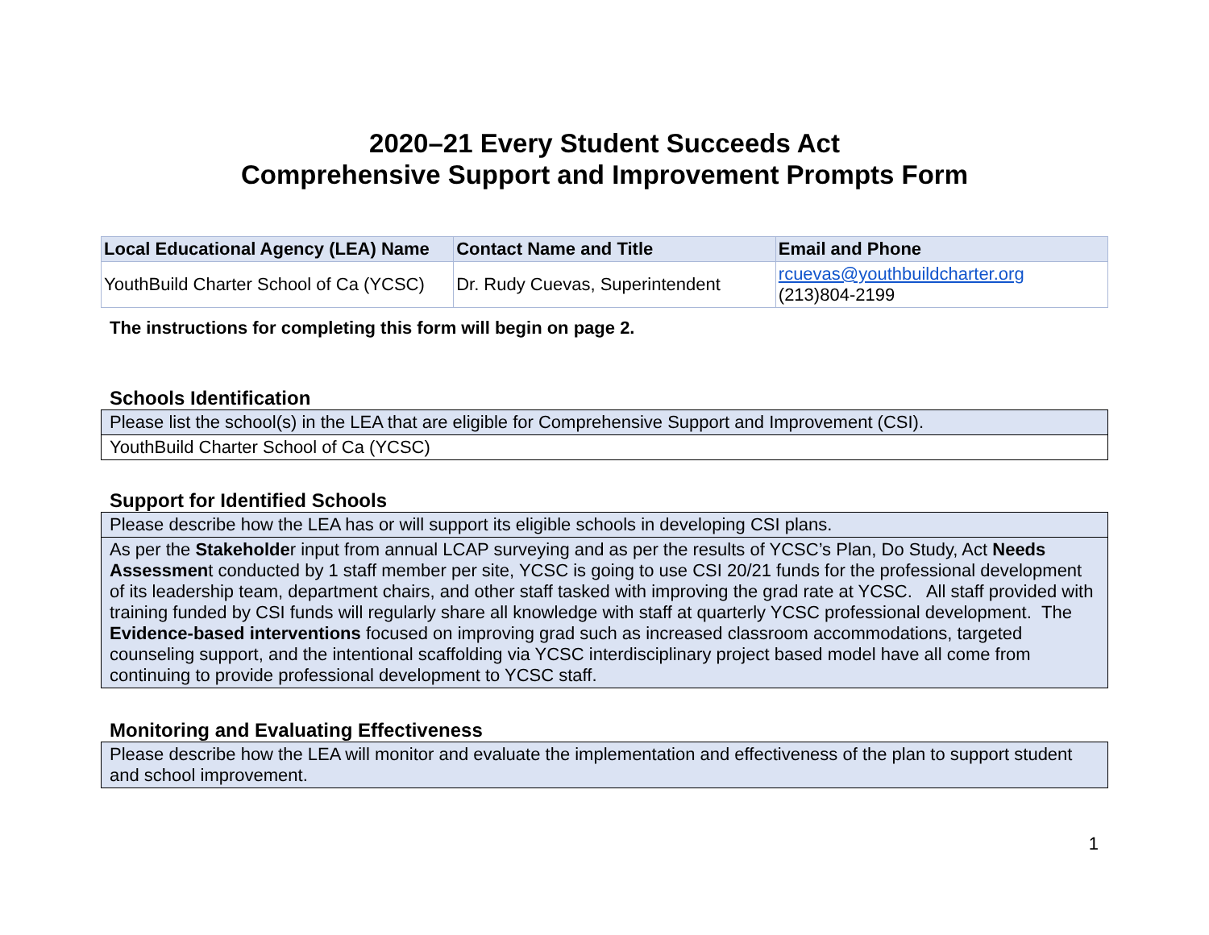2020–21 Every Student Succeeds Act
Comprehensive Support and Improvement Prompts Form
| Local Educational Agency (LEA) Name | Contact Name and Title | Email and Phone |
| --- | --- | --- |
| YouthBuild Charter School of Ca (YCSC) | Dr. Rudy Cuevas, Superintendent | rcuevas@youthbuildcharter.org (213)804-2199 |
The instructions for completing this form will begin on page 2.
Schools Identification
Please list the school(s) in the LEA that are eligible for Comprehensive Support and Improvement (CSI).
YouthBuild Charter School of Ca (YCSC)
Support for Identified Schools
Please describe how the LEA has or will support its eligible schools in developing CSI plans.
As per the Stakeholder input from annual LCAP surveying and as per the results of YCSC’s Plan, Do Study, Act Needs Assessment conducted by 1 staff member per site, YCSC is going to use CSI 20/21 funds for the professional development of its leadership team, department chairs, and other staff tasked with improving the grad rate at YCSC. All staff provided with training funded by CSI funds will regularly share all knowledge with staff at quarterly YCSC professional development. The Evidence-based interventions focused on improving grad such as increased classroom accommodations, targeted counseling support, and the intentional scaffolding via YCSC interdisciplinary project based model have all come from continuing to provide professional development to YCSC staff.
Monitoring and Evaluating Effectiveness
Please describe how the LEA will monitor and evaluate the implementation and effectiveness of the plan to support student and school improvement.
1